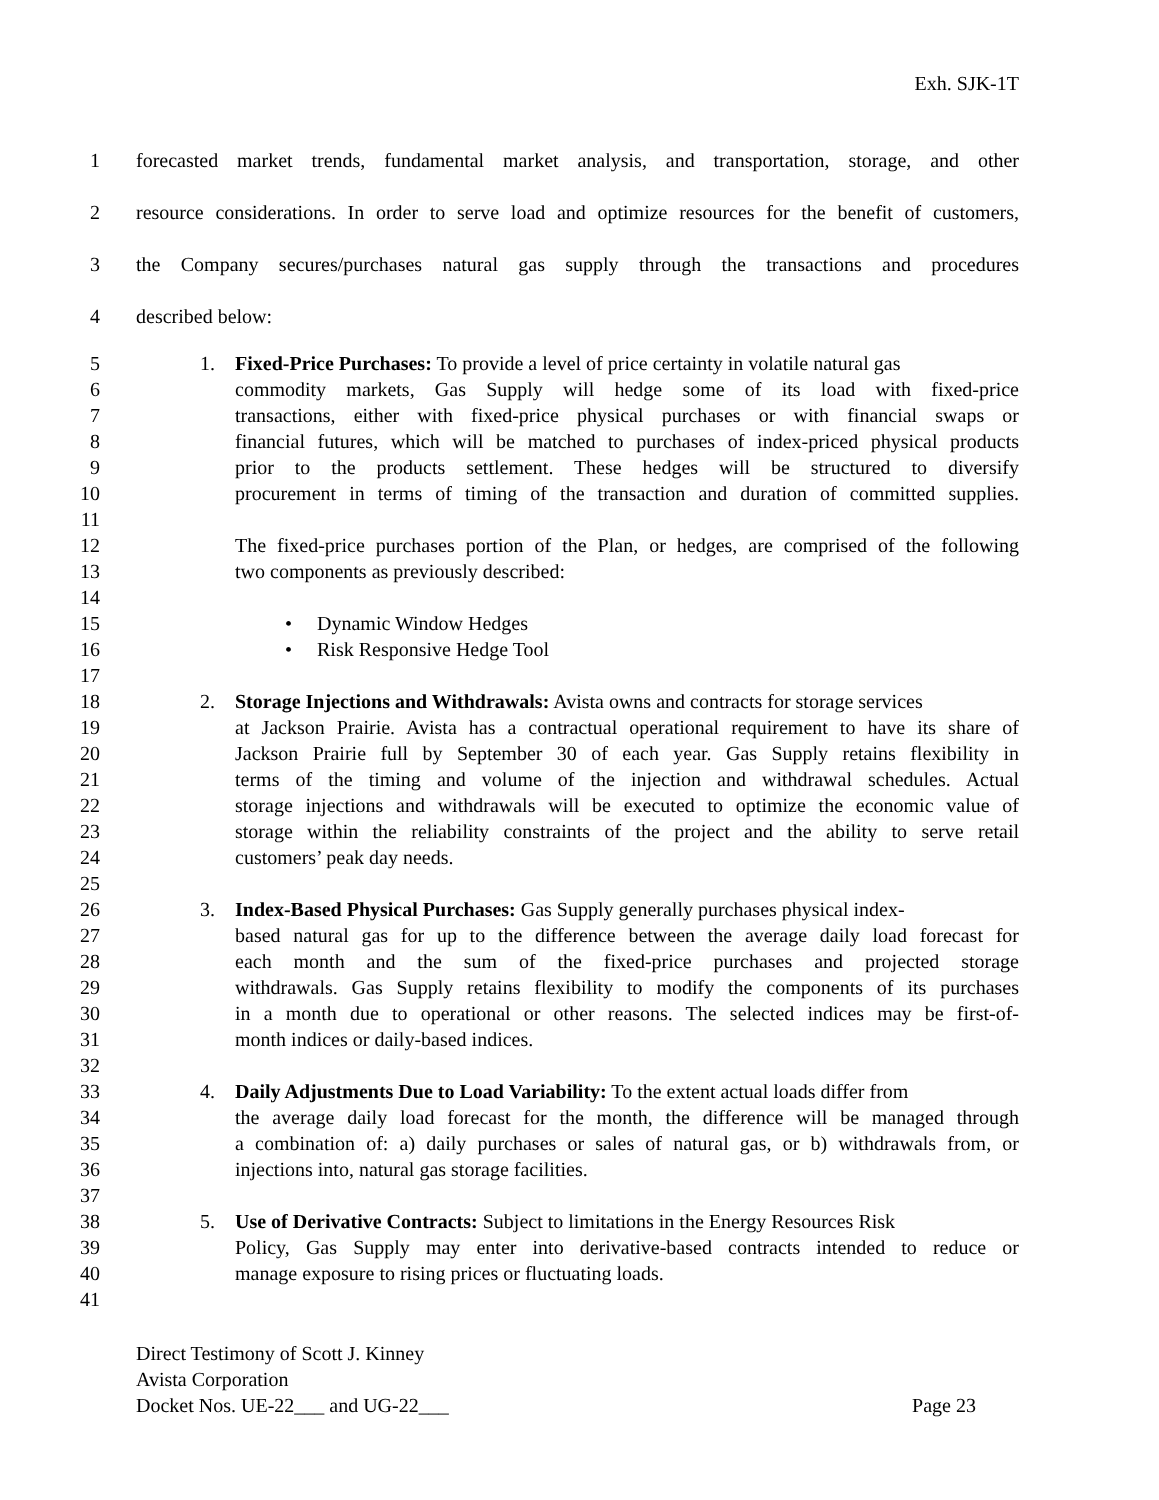Exh. SJK-1T
1 forecasted market trends, fundamental market analysis, and transportation, storage, and other
2 resource considerations. In order to serve load and optimize resources for the benefit of customers,
3 the Company secures/purchases natural gas supply through the transactions and procedures
4 described below:
5 1. Fixed-Price Purchases: To provide a level of price certainty in volatile natural gas
6 commodity markets, Gas Supply will hedge some of its load with fixed-price
7 transactions, either with fixed-price physical purchases or with financial swaps or
8 financial futures, which will be matched to purchases of index-priced physical products
9 prior to the products settlement. These hedges will be structured to diversify
10 procurement in terms of timing of the transaction and duration of committed supplies.
11
12 The fixed-price purchases portion of the Plan, or hedges, are comprised of the following
13 two components as previously described:
14
15 • Dynamic Window Hedges
16 • Risk Responsive Hedge Tool
17
18 2. Storage Injections and Withdrawals: Avista owns and contracts for storage services
19 at Jackson Prairie. Avista has a contractual operational requirement to have its share of
20 Jackson Prairie full by September 30 of each year. Gas Supply retains flexibility in
21 terms of the timing and volume of the injection and withdrawal schedules. Actual
22 storage injections and withdrawals will be executed to optimize the economic value of
23 storage within the reliability constraints of the project and the ability to serve retail
24 customers’ peak day needs.
25
26 3. Index-Based Physical Purchases: Gas Supply generally purchases physical index-
27 based natural gas for up to the difference between the average daily load forecast for
28 each month and the sum of the fixed-price purchases and projected storage
29 withdrawals. Gas Supply retains flexibility to modify the components of its purchases
30 in a month due to operational or other reasons. The selected indices may be first-of-
31 month indices or daily-based indices.
32
33 4. Daily Adjustments Due to Load Variability: To the extent actual loads differ from
34 the average daily load forecast for the month, the difference will be managed through
35 a combination of: a) daily purchases or sales of natural gas, or b) withdrawals from, or
36 injections into, natural gas storage facilities.
37
38 5. Use of Derivative Contracts: Subject to limitations in the Energy Resources Risk
39 Policy, Gas Supply may enter into derivative-based contracts intended to reduce or
40 manage exposure to rising prices or fluctuating loads.
41
Direct Testimony of Scott J. Kinney
Avista Corporation
Docket Nos. UE-22___ and UG-22___ Page 23